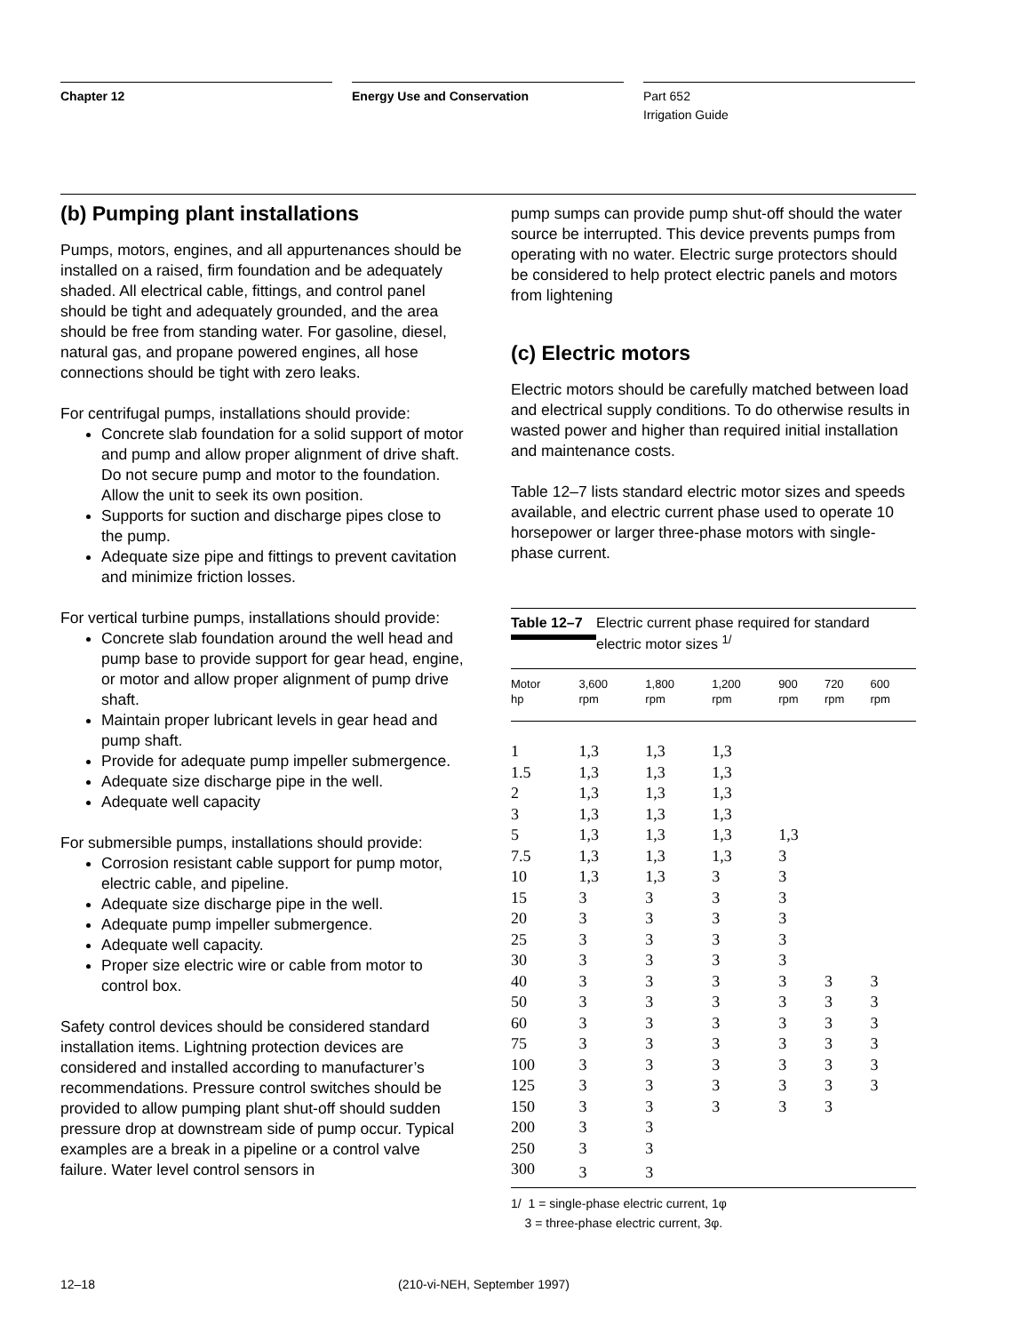Chapter 12 Energy Use and Conservation Part 652
Irrigation Guide
(b) Pumping plant installations
Pumps, motors, engines, and all appurtenances should be installed on a raised, firm foundation and be adequately shaded. All electrical cable, fittings, and control panel should be tight and adequately grounded, and the area should be free from standing water. For gasoline, diesel, natural gas, and propane powered engines, all hose connections should be tight with zero leaks.
For centrifugal pumps, installations should provide:
Concrete slab foundation for a solid support of motor and pump and allow proper alignment of drive shaft. Do not secure pump and motor to the foundation. Allow the unit to seek its own position.
Supports for suction and discharge pipes close to the pump.
Adequate size pipe and fittings to prevent cavitation and minimize friction losses.
For vertical turbine pumps, installations should provide:
Concrete slab foundation around the well head and pump base to provide support for gear head, engine, or motor and allow proper alignment of pump drive shaft.
Maintain proper lubricant levels in gear head and pump shaft.
Provide for adequate pump impeller submergence.
Adequate size discharge pipe in the well.
Adequate well capacity
For submersible pumps, installations should provide:
Corrosion resistant cable support for pump motor, electric cable, and pipeline.
Adequate size discharge pipe in the well.
Adequate pump impeller submergence.
Adequate well capacity.
Proper size electric wire or cable from motor to control box.
Safety control devices should be considered standard installation items. Lightning protection devices are considered and installed according to manufacturer’s recommendations. Pressure control switches should be provided to allow pumping plant shut-off should sudden pressure drop at downstream side of pump occur. Typical examples are a break in a pipeline or a control valve failure. Water level control sensors in
pump sumps can provide pump shut-off should the water source be interrupted. This device prevents pumps from operating with no water. Electric surge protectors should be considered to help protect electric panels and motors from lightening
(c) Electric motors
Electric motors should be carefully matched between load and electrical supply conditions. To do otherwise results in wasted power and higher than required initial installation and maintenance costs.
Table 12–7 lists standard electric motor sizes and speeds available, and electric current phase used to operate 10 horsepower or larger three-phase motors with single-phase current.
Table 12–7 Electric current phase required for standard electric motor sizes <sup>1/</sup>
| Motor hp | 3,600 rpm | 1,800 rpm | 1,200 rpm | 900 rpm | 720 rpm | 600 rpm |
| --- | --- | --- | --- | --- | --- | --- |
| 1 | 1,3 | 1,3 | 1,3 | | | |
| 1.5 | 1,3 | 1,3 | 1,3 | | | |
| 2 | 1,3 | 1,3 | 1,3 | | | |
| 3 | 1,3 | 1,3 | 1,3 | | | |
| 5 | 1,3 | 1,3 | 1,3 | 1,3 | | |
| 7.5 | 1,3 | 1,3 | 1,3 | 3 | | |
| 10 | 1,3 | 1,3 | 3 | 3 | | |
| 15 | 3 | 3 | 3 | 3 | | |
| 20 | 3 | 3 | 3 | 3 | | |
| 25 | 3 | 3 | 3 | 3 | | |
| 30 | 3 | 3 | 3 | 3 | | |
| 40 | 3 | 3 | 3 | 3 | 3 | 3 |
| 50 | 3 | 3 | 3 | 3 | 3 | 3 |
| 60 | 3 | 3 | 3 | 3 | 3 | 3 |
| 75 | 3 | 3 | 3 | 3 | 3 | 3 |
| 100 | 3 | 3 | 3 | 3 | 3 | 3 |
| 125 | 3 | 3 | 3 | 3 | 3 | 3 |
| 150 | 3 | 3 | 3 | 3 | 3 | |
| 200 | 3 | 3 | | | | |
| 250 | 3 | 3 | | | | |
| 300 | 3 | 3 | | | | |
1/ 1 = single-phase electric current, 1φ
3 = three-phase electric current, 3φ.
12–18 (210-vi-NEH, September 1997)